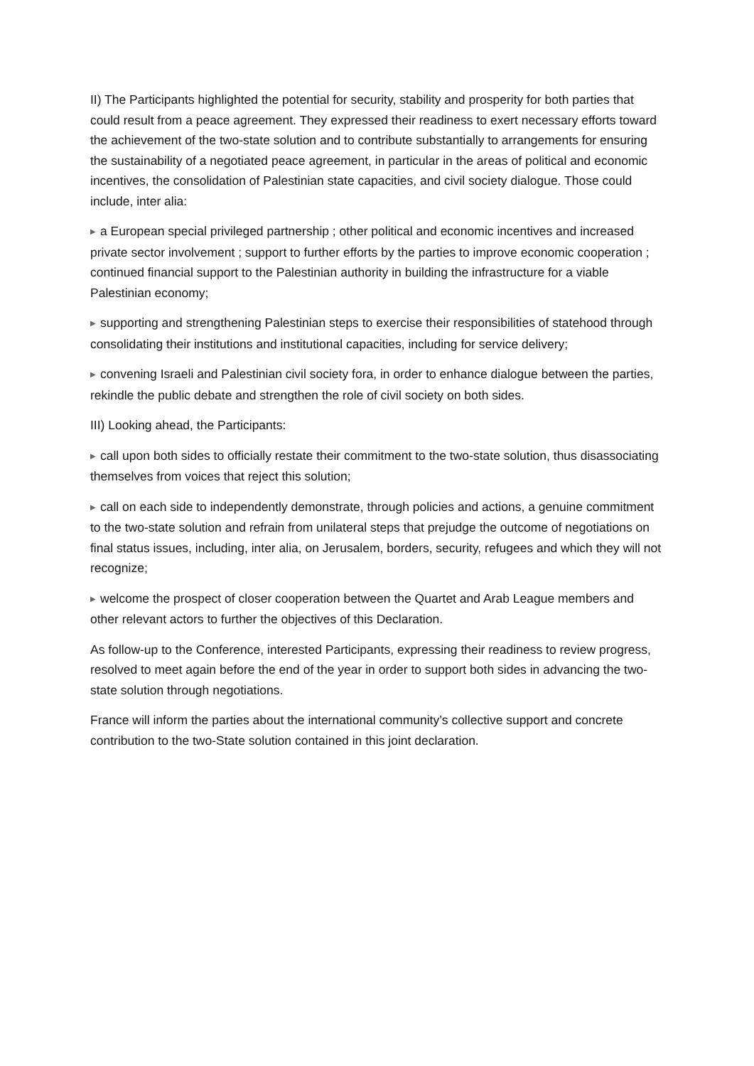II) The Participants highlighted the potential for security, stability and prosperity for both parties that could result from a peace agreement. They expressed their readiness to exert necessary efforts toward the achievement of the two-state solution and to contribute substantially to arrangements for ensuring the sustainability of a negotiated peace agreement, in particular in the areas of political and economic incentives, the consolidation of Palestinian state capacities, and civil society dialogue. Those could include, inter alia:
▶ a European special privileged partnership ; other political and economic incentives and increased private sector involvement ; support to further efforts by the parties to improve economic cooperation ; continued financial support to the Palestinian authority in building the infrastructure for a viable Palestinian economy;
▶ supporting and strengthening Palestinian steps to exercise their responsibilities of statehood through consolidating their institutions and institutional capacities, including for service delivery;
▶ convening Israeli and Palestinian civil society fora, in order to enhance dialogue between the parties, rekindle the public debate and strengthen the role of civil society on both sides.
III) Looking ahead, the Participants:
▶ call upon both sides to officially restate their commitment to the two-state solution, thus disassociating themselves from voices that reject this solution;
▶ call on each side to independently demonstrate, through policies and actions, a genuine commitment to the two-state solution and refrain from unilateral steps that prejudge the outcome of negotiations on final status issues, including, inter alia, on Jerusalem, borders, security, refugees and which they will not recognize;
▶ welcome the prospect of closer cooperation between the Quartet and Arab League members and other relevant actors to further the objectives of this Declaration.
As follow-up to the Conference, interested Participants, expressing their readiness to review progress, resolved to meet again before the end of the year in order to support both sides in advancing the two-state solution through negotiations.
France will inform the parties about the international community’s collective support and concrete contribution to the two-State solution contained in this joint declaration.